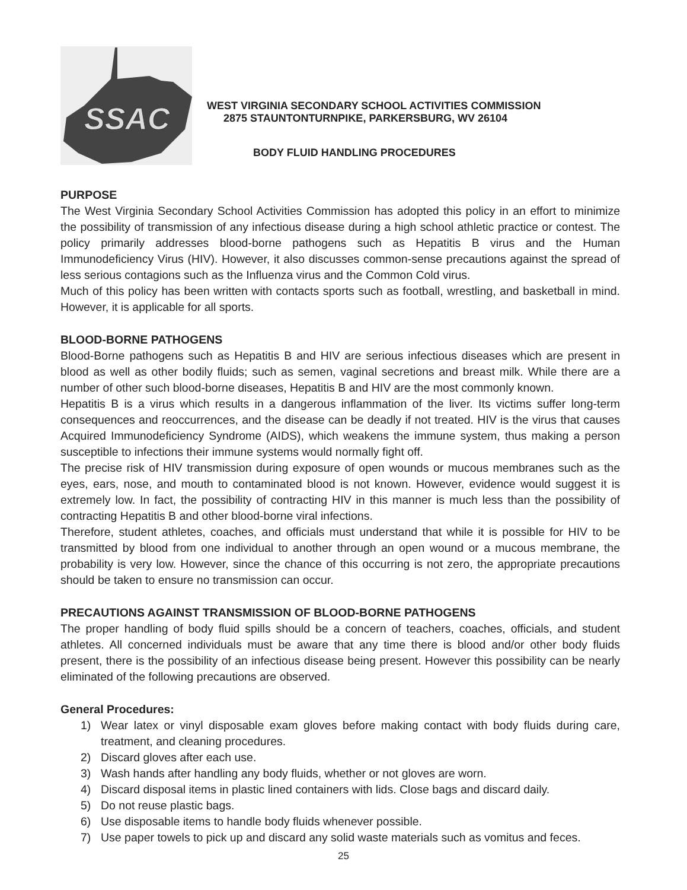SSAC
WEST VIRGINIA SECONDARY SCHOOL ACTIVITIES COMMISSION
2875 STAUNTONTURNPIKE, PARKERSBURG, WV 26104
BODY FLUID HANDLING PROCEDURES
PURPOSE
The West Virginia Secondary School Activities Commission has adopted this policy in an effort to minimize the possibility of transmission of any infectious disease during a high school athletic practice or contest. The policy primarily addresses blood-borne pathogens such as Hepatitis B virus and the Human Immunodeficiency Virus (HIV). However, it also discusses common-sense precautions against the spread of less serious contagions such as the Influenza virus and the Common Cold virus.
Much of this policy has been written with contacts sports such as football, wrestling, and basketball in mind. However, it is applicable for all sports.
BLOOD-BORNE PATHOGENS
Blood-Borne pathogens such as Hepatitis B and HIV are serious infectious diseases which are present in blood as well as other bodily fluids; such as semen, vaginal secretions and breast milk. While there are a number of other such blood-borne diseases, Hepatitis B and HIV are the most commonly known.
Hepatitis B is a virus which results in a dangerous inflammation of the liver. Its victims suffer long-term consequences and reoccurrences, and the disease can be deadly if not treated. HIV is the virus that causes Acquired Immunodeficiency Syndrome (AIDS), which weakens the immune system, thus making a person susceptible to infections their immune systems would normally fight off.
The precise risk of HIV transmission during exposure of open wounds or mucous membranes such as the eyes, ears, nose, and mouth to contaminated blood is not known. However, evidence would suggest it is extremely low. In fact, the possibility of contracting HIV in this manner is much less than the possibility of contracting Hepatitis B and other blood-borne viral infections.
Therefore, student athletes, coaches, and officials must understand that while it is possible for HIV to be transmitted by blood from one individual to another through an open wound or a mucous membrane, the probability is very low. However, since the chance of this occurring is not zero, the appropriate precautions should be taken to ensure no transmission can occur.
PRECAUTIONS AGAINST TRANSMISSION OF BLOOD-BORNE PATHOGENS
The proper handling of body fluid spills should be a concern of teachers, coaches, officials, and student athletes. All concerned individuals must be aware that any time there is blood and/or other body fluids present, there is the possibility of an infectious disease being present. However this possibility can be nearly eliminated of the following precautions are observed.
General Procedures:
1) Wear latex or vinyl disposable exam gloves before making contact with body fluids during care, treatment, and cleaning procedures.
2) Discard gloves after each use.
3) Wash hands after handling any body fluids, whether or not gloves are worn.
4) Discard disposal items in plastic lined containers with lids. Close bags and discard daily.
5) Do not reuse plastic bags.
6) Use disposable items to handle body fluids whenever possible.
7) Use paper towels to pick up and discard any solid waste materials such as vomitus and feces.
25